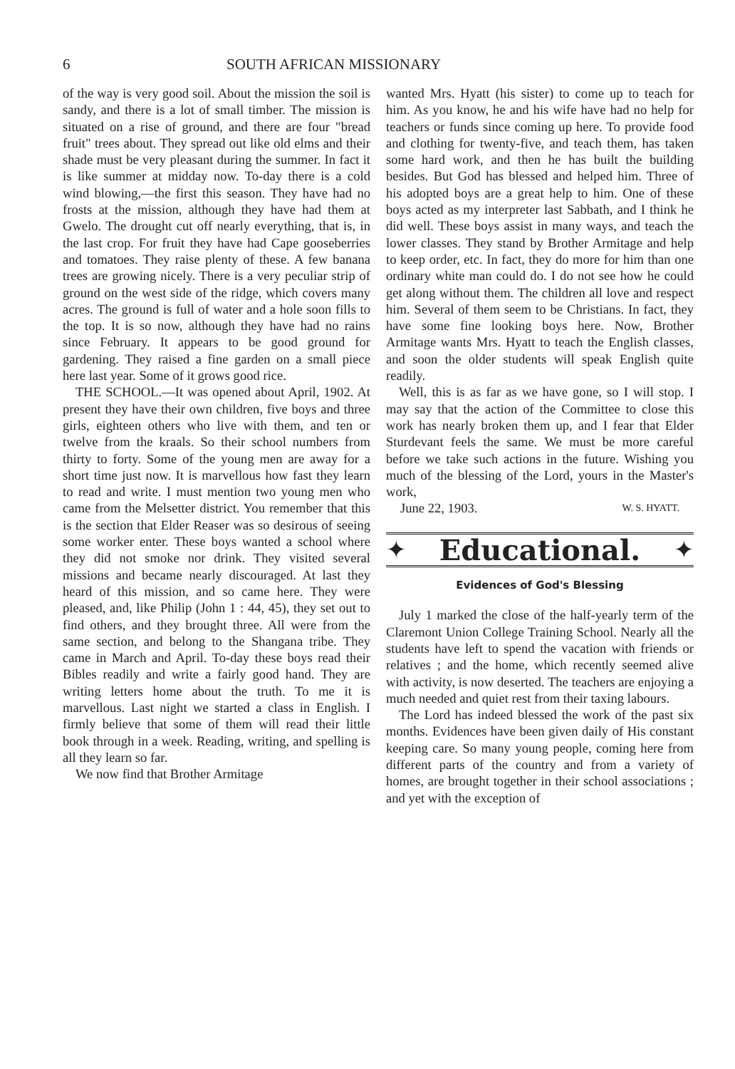6 SOUTH AFRICAN MISSIONARY
of the way is very good soil. About the mission the soil is sandy, and there is a lot of small timber. The mission is situated on a rise of ground, and there are four "bread fruit" trees about. They spread out like old elms and their shade must be very pleasant during the summer. In fact it is like summer at midday now. To-day there is a cold wind blowing,—the first this season. They have had no frosts at the mission, although they have had them at Gwelo. The drought cut off nearly everything, that is, in the last crop. For fruit they have had Cape gooseberries and tomatoes. They raise plenty of these. A few banana trees are growing nicely. There is a very peculiar strip of ground on the west side of the ridge, which covers many acres. The ground is full of water and a hole soon fills to the top. It is so now, although they have had no rains since February. It appears to be good ground for gardening. They raised a fine garden on a small piece here last year. Some of it grows good rice.
THE SCHOOL.—It was opened about April, 1902. At present they have their own children, five boys and three girls, eighteen others who live with them, and ten or twelve from the kraals. So their school numbers from thirty to forty. Some of the young men are away for a short time just now. It is marvellous how fast they learn to read and write. I must mention two young men who came from the Melsetter district. You remember that this is the section that Elder Reaser was so desirous of seeing some worker enter. These boys wanted a school where they did not smoke nor drink. They visited several missions and became nearly discouraged. At last they heard of this mission, and so came here. They were pleased, and, like Philip (John 1 : 44, 45), they set out to find others, and they brought three. All were from the same section, and belong to the Shangana tribe. They came in March and April. To-day these boys read their Bibles readily and write a fairly good hand. They are writing letters home about the truth. To me it is marvellous. Last night we started a class in English. I firmly believe that some of them will read their little book through in a week. Reading, writing, and spelling is all they learn so far.
We now find that Brother Armitage
wanted Mrs. Hyatt (his sister) to come up to teach for him. As you know, he and his wife have had no help for teachers or funds since coming up here. To provide food and clothing for twenty-five, and teach them, has taken some hard work, and then he has built the building besides. But God has blessed and helped him. Three of his adopted boys are a great help to him. One of these boys acted as my interpreter last Sabbath, and I think he did well. These boys assist in many ways, and teach the lower classes. They stand by Brother Armitage and help to keep order, etc. In fact, they do more for him than one ordinary white man could do. I do not see how he could get along without them. The children all love and respect him. Several of them seem to be Christians. In fact, they have some fine looking boys here. Now, Brother Armitage wants Mrs. Hyatt to teach the English classes, and soon the older students will speak English quite readily.
Well, this is as far as we have gone, so I will stop. I may say that the action of the Committee to close this work has nearly broken them up, and I fear that Elder Sturdevant feels the same. We must be more careful before we take such actions in the future. Wishing you much of the blessing of the Lord, yours in the Master's work,
June 22, 1903. W. S. HYATT.
✦
Educational.
✦
Evidences of God's Blessing
July 1 marked the close of the half-yearly term of the Claremont Union College Training School. Nearly all the students have left to spend the vacation with friends or relatives ; and the home, which recently seemed alive with activity, is now deserted. The teachers are enjoying a much needed and quiet rest from their taxing labours.
The Lord has indeed blessed the work of the past six months. Evidences have been given daily of His constant keeping care. So many young people, coming here from different parts of the country and from a variety of homes, are brought together in their school associations ; and yet with the exception of